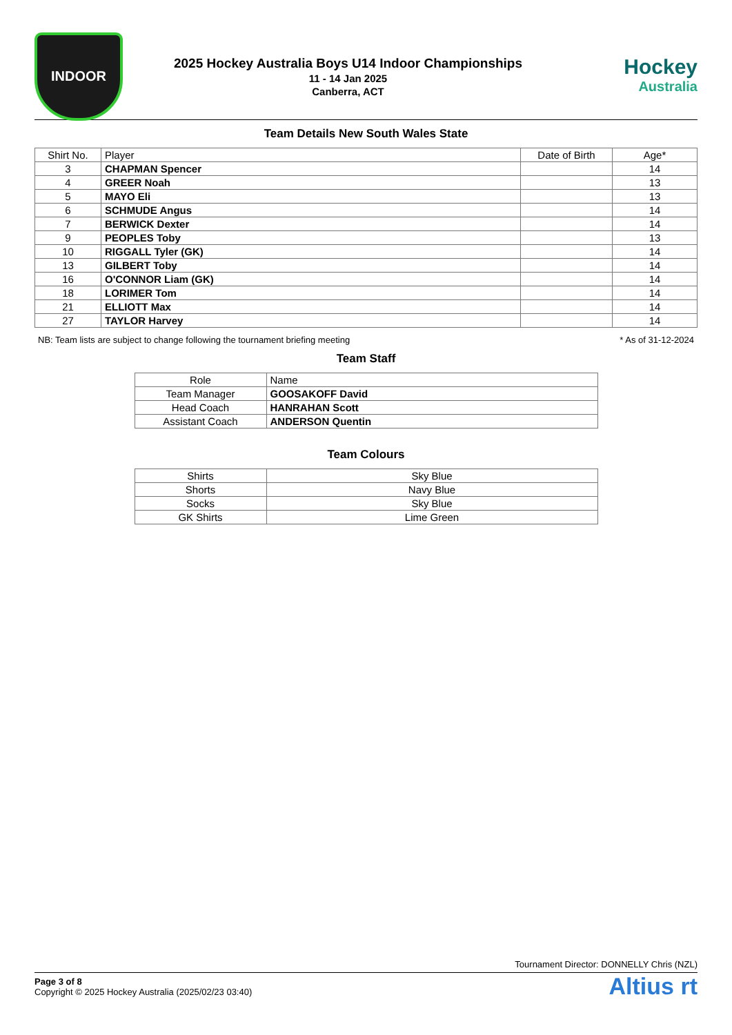INDOOR
2025 Hockey Australia Boys U14 Indoor Championships
11 - 14 Jan 2025
Canberra, ACT
Hockey
Australia
Team Details New South Wales State
| Shirt No. | Player | Date of Birth | Age* |
| --- | --- | --- | --- |
| 3 | CHAPMAN Spencer | | 14 |
| 4 | GREER Noah | | 13 |
| 5 | MAYO Eli | | 13 |
| 6 | SCHMUDE Angus | | 14 |
| 7 | BERWICK Dexter | | 14 |
| 9 | PEOPLES Toby | | 13 |
| 10 | RIGGALL Tyler (GK) | | 14 |
| 13 | GILBERT Toby | | 14 |
| 16 | O'CONNOR Liam (GK) | | 14 |
| 18 | LORIMER Tom | | 14 |
| 21 | ELLIOTT Max | | 14 |
| 27 | TAYLOR Harvey | | 14 |
NB: Team lists are subject to change following the tournament briefing meeting * As of 31-12-2024
Team Staff
| Role | Name |
| --- | --- |
| Team Manager | GOOSAKOFF David |
| Head Coach | HANRAHAN Scott |
| Assistant Coach | ANDERSON Quentin |
Team Colours
| Shirts | Sky Blue |
| Shorts | Navy Blue |
| Socks | Sky Blue |
| GK Shirts | Lime Green |
Tournament Director: DONNELLY Chris (NZL)
Page 3 of 8
Copyright © 2025 Hockey Australia (2025/02/23 03:40)
Altius rt